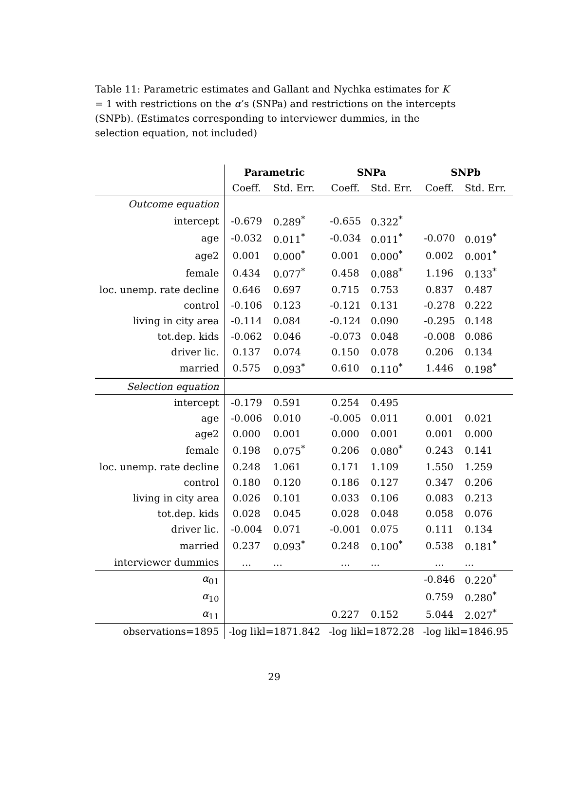Table 11: Parametric estimates and Gallant and Nychka estimates for K = 1 with restrictions on the α’s (SNPa) and restrictions on the intercepts (SNPb). (Estimates corresponding to interviewer dummies, in the selection equation, not included)
| | Parametric | | SNPa | | SNPb | |
| | Coeff. | Std. Err. | Coeff. | Std. Err. | Coeff. | Std. Err. |
| Outcome equation | | | | | | |
| intercept | -0.679 | 0.289<sup>*</sup> | -0.655 | 0.322<sup>*</sup> | | |
| age | -0.032 | 0.011<sup>*</sup> | -0.034 | 0.011<sup>*</sup> | -0.070 | 0.019<sup>*</sup> |
| age2 | 0.001 | 0.000<sup>*</sup> | 0.001 | 0.000<sup>*</sup> | 0.002 | 0.001<sup>*</sup> |
| female | 0.434 | 0.077<sup>*</sup> | 0.458 | 0.088<sup>*</sup> | 1.196 | 0.133<sup>*</sup> |
| loc. unemp. rate decline | 0.646 | 0.697 | 0.715 | 0.753 | 0.837 | 0.487 |
| control | -0.106 | 0.123 | -0.121 | 0.131 | -0.278 | 0.222 |
| living in city area | -0.114 | 0.084 | -0.124 | 0.090 | -0.295 | 0.148 |
| tot.dep. kids | -0.062 | 0.046 | -0.073 | 0.048 | -0.008 | 0.086 |
| driver lic. | 0.137 | 0.074 | 0.150 | 0.078 | 0.206 | 0.134 |
| married | 0.575 | 0.093<sup>*</sup> | 0.610 | 0.110<sup>*</sup> | 1.446 | 0.198<sup>*</sup> |
| Selection equation | | | | | | |
| intercept | -0.179 | 0.591 | 0.254 | 0.495 | | |
| age | -0.006 | 0.010 | -0.005 | 0.011 | 0.001 | 0.021 |
| age2 | 0.000 | 0.001 | 0.000 | 0.001 | 0.001 | 0.000 |
| female | 0.198 | 0.075<sup>*</sup> | 0.206 | 0.080<sup>*</sup> | 0.243 | 0.141 |
| loc. unemp. rate decline | 0.248 | 1.061 | 0.171 | 1.109 | 1.550 | 1.259 |
| control | 0.180 | 0.120 | 0.186 | 0.127 | 0.347 | 0.206 |
| living in city area | 0.026 | 0.101 | 0.033 | 0.106 | 0.083 | 0.213 |
| tot.dep. kids | 0.028 | 0.045 | 0.028 | 0.048 | 0.058 | 0.076 |
| driver lic. | -0.004 | 0.071 | -0.001 | 0.075 | 0.111 | 0.134 |
| married | 0.237 | 0.093<sup>*</sup> | 0.248 | 0.100<sup>*</sup> | 0.538 | 0.181<sup>*</sup> |
| interviewer dummies | ... | ... | ... | ... | ... | ... |
| α<sub>01</sub> | | | | | -0.846 | 0.220<sup>*</sup> |
| α<sub>10</sub> | | | | | 0.759 | 0.280<sup>*</sup> |
| α<sub>11</sub> | | | 0.227 | 0.152 | 5.044 | 2.027<sup>*</sup> |
| observations=1895 | -log likl=1871.842 | | -log likl=1872.28 | | -log likl=1846.95 | |
29